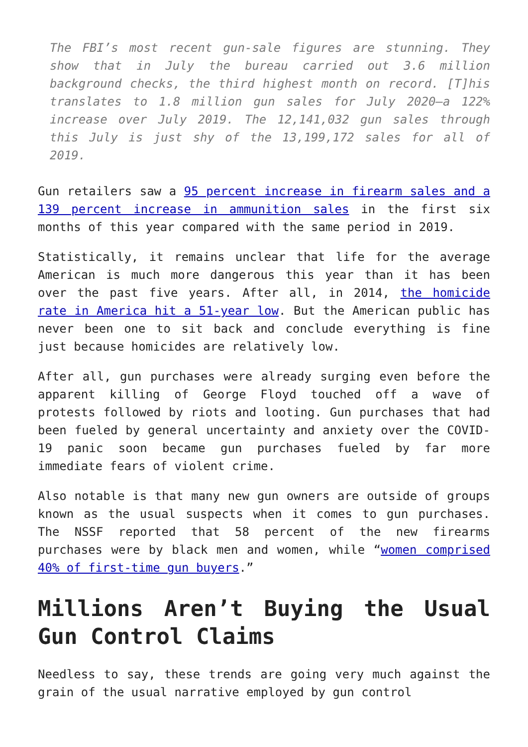The FBI’s most recent gun-sale figures are stunning. They show that in July the bureau carried out 3.6 million background checks, the third highest month on record. [T]his translates to 1.8 million gun sales for July 2020—a 122% increase over July 2019. The 12,141,032 gun sales through this July is just shy of the 13,199,172 sales for all of 2019.
Gun retailers saw a 95 percent increase in firearm sales and a 139 percent increase in ammunition sales in the first six months of this year compared with the same period in 2019.
Statistically, it remains unclear that life for the average American is much more dangerous this year than it has been over the past five years. After all, in 2014, the homicide rate in America hit a 51-year low. But the American public has never been one to sit back and conclude everything is fine just because homicides are relatively low.
After all, gun purchases were already surging even before the apparent killing of George Floyd touched off a wave of protests followed by riots and looting. Gun purchases that had been fueled by general uncertainty and anxiety over the COVID-19 panic soon became gun purchases fueled by far more immediate fears of violent crime.
Also notable is that many new gun owners are outside of groups known as the usual suspects when it comes to gun purchases. The NSSF reported that 58 percent of the new firearms purchases were by black men and women, while “women comprised 40% of first-time gun buyers.”
Millions Aren’t Buying the Usual Gun Control Claims
Needless to say, these trends are going very much against the grain of the usual narrative employed by gun control